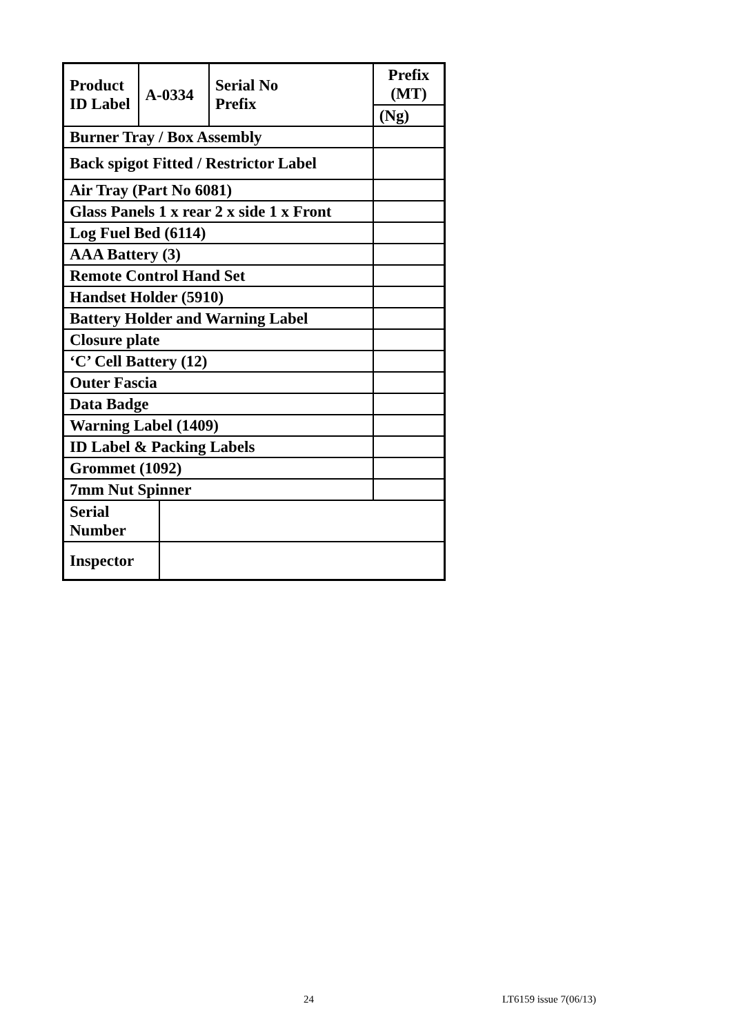| Product ID Label | A-0334 | | Serial No Prefix | Prefix (MT) |
| | | | | (Ng) |
| Burner Tray / Box Assembly | | | | |
| Back spigot Fitted / Restrictor Label | | | | |
| Air Tray (Part No 6081) | | | | |
| Glass Panels 1 x rear 2 x side 1 x Front | | | | |
| Log Fuel Bed (6114) | | | | |
| AAA Battery (3) | | | | |
| Remote Control Hand Set | | | | |
| Handset Holder (5910) | | | | |
| Battery Holder and Warning Label | | | | |
| Closure plate | | | | |
| ‘C’ Cell Battery (12) | | | | |
| Outer Fascia | | | | |
| Data Badge | | | | |
| Warning Label (1409) | | | | |
| ID Label & Packing Labels | | | | |
| Grommet (1092) | | | | |
| 7mm Nut Spinner | | | | |
| Serial Number | | | | |
| Inspector | | | | |
24 LT6159 issue 7(06/13)